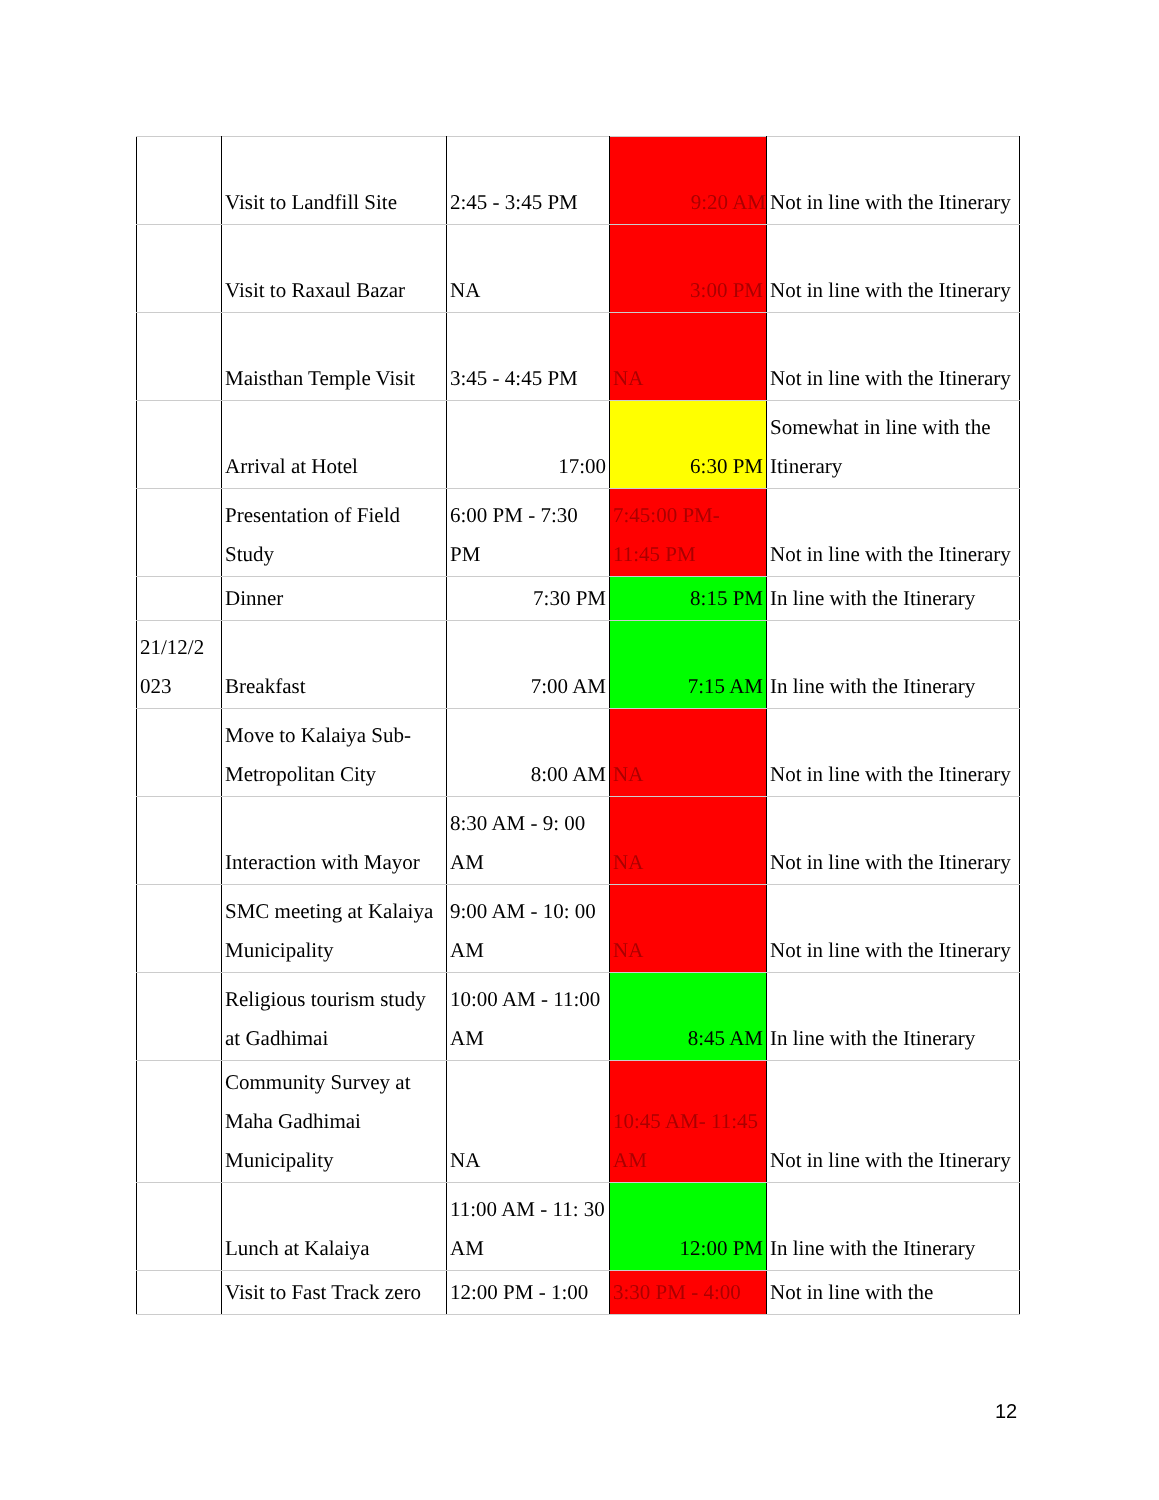| | Visit to Landfill Site | 2:45 - 3:45 PM | 9:20 AM | Not in line with the Itinerary |
| | Visit to Raxaul Bazar | NA | 3:00 PM | Not in line with the Itinerary |
| | Maisthan Temple Visit | 3:45 - 4:45 PM | NA | Not in line with the Itinerary |
| | Arrival at Hotel | 17:00 | 6:30 PM | Somewhat in line with the Itinerary |
| | Presentation of Field Study | 6:00 PM - 7:30 PM | 7:45:00 PM- 11:45 PM | Not in line with the Itinerary |
| | Dinner | 7:30 PM | 8:15 PM | In line with the Itinerary |
| 21/12/2 023 | Breakfast | 7:00 AM | 7:15 AM | In line with the Itinerary |
| | Move to Kalaiya Sub-Metropolitan City | 8:00 AM | NA | Not in line with the Itinerary |
| | Interaction with Mayor | 8:30 AM - 9: 00 AM | NA | Not in line with the Itinerary |
| | SMC meeting at Kalaiya Municipality | 9:00 AM - 10: 00 AM | NA | Not in line with the Itinerary |
| | Religious tourism study at Gadhimai | 10:00 AM - 11:00 AM | 8:45 AM | In line with the Itinerary |
| | Community Survey at Maha Gadhimai Municipality | NA | 10:45 AM- 11:45 AM | Not in line with the Itinerary |
| | Lunch at Kalaiya | 11:00 AM - 11: 30 AM | 12:00 PM | In line with the Itinerary |
| | Visit to Fast Track zero | 12:00 PM - 1:00 | 3:30 PM - 4:00 | Not in line with the |
12